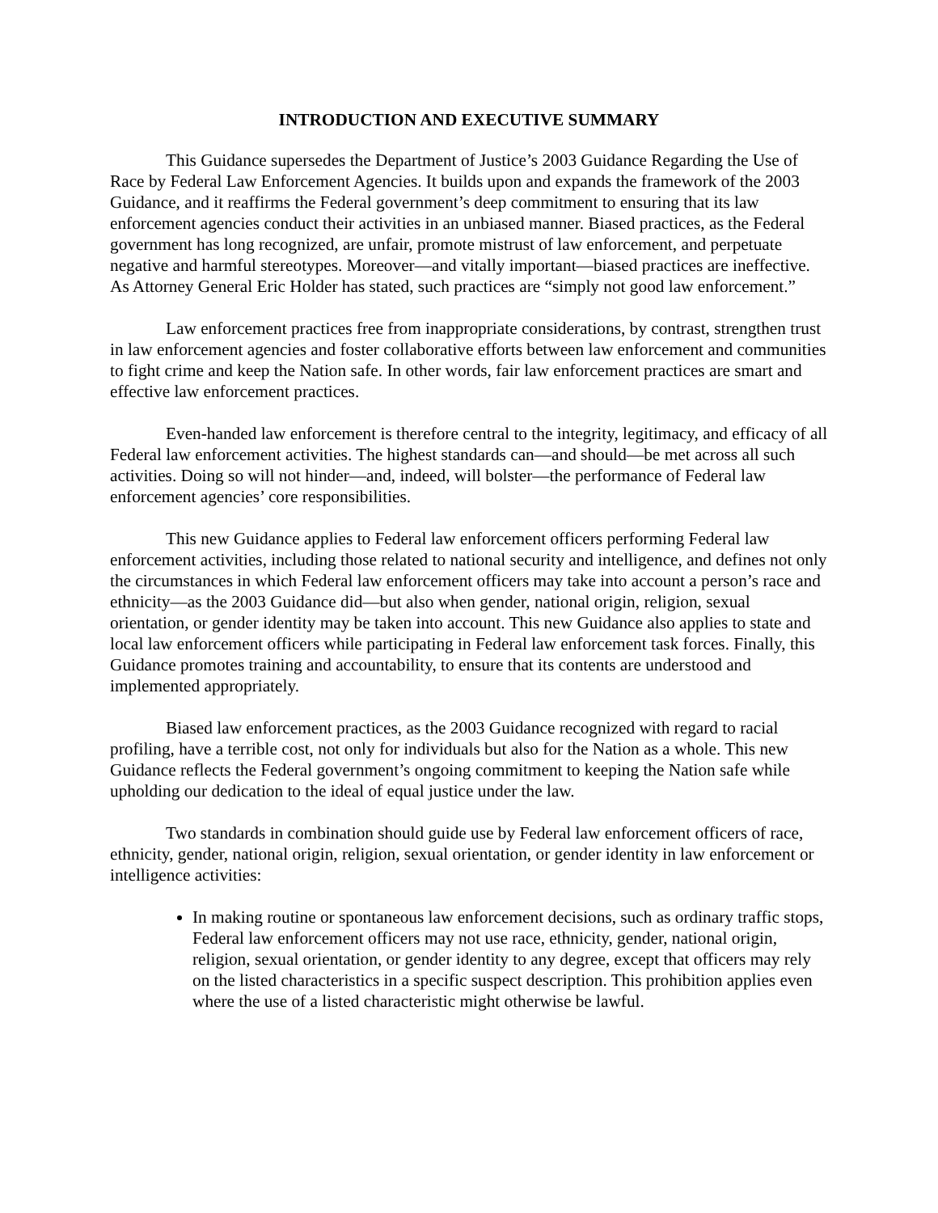INTRODUCTION AND EXECUTIVE SUMMARY
This Guidance supersedes the Department of Justice’s 2003 Guidance Regarding the Use of Race by Federal Law Enforcement Agencies. It builds upon and expands the framework of the 2003 Guidance, and it reaffirms the Federal government’s deep commitment to ensuring that its law enforcement agencies conduct their activities in an unbiased manner. Biased practices, as the Federal government has long recognized, are unfair, promote mistrust of law enforcement, and perpetuate negative and harmful stereotypes. Moreover—and vitally important—biased practices are ineffective. As Attorney General Eric Holder has stated, such practices are “simply not good law enforcement.”
Law enforcement practices free from inappropriate considerations, by contrast, strengthen trust in law enforcement agencies and foster collaborative efforts between law enforcement and communities to fight crime and keep the Nation safe. In other words, fair law enforcement practices are smart and effective law enforcement practices.
Even-handed law enforcement is therefore central to the integrity, legitimacy, and efficacy of all Federal law enforcement activities. The highest standards can—and should—be met across all such activities. Doing so will not hinder—and, indeed, will bolster—the performance of Federal law enforcement agencies’ core responsibilities.
This new Guidance applies to Federal law enforcement officers performing Federal law enforcement activities, including those related to national security and intelligence, and defines not only the circumstances in which Federal law enforcement officers may take into account a person’s race and ethnicity—as the 2003 Guidance did—but also when gender, national origin, religion, sexual orientation, or gender identity may be taken into account. This new Guidance also applies to state and local law enforcement officers while participating in Federal law enforcement task forces. Finally, this Guidance promotes training and accountability, to ensure that its contents are understood and implemented appropriately.
Biased law enforcement practices, as the 2003 Guidance recognized with regard to racial profiling, have a terrible cost, not only for individuals but also for the Nation as a whole. This new Guidance reflects the Federal government’s ongoing commitment to keeping the Nation safe while upholding our dedication to the ideal of equal justice under the law.
Two standards in combination should guide use by Federal law enforcement officers of race, ethnicity, gender, national origin, religion, sexual orientation, or gender identity in law enforcement or intelligence activities:
In making routine or spontaneous law enforcement decisions, such as ordinary traffic stops, Federal law enforcement officers may not use race, ethnicity, gender, national origin, religion, sexual orientation, or gender identity to any degree, except that officers may rely on the listed characteristics in a specific suspect description. This prohibition applies even where the use of a listed characteristic might otherwise be lawful.